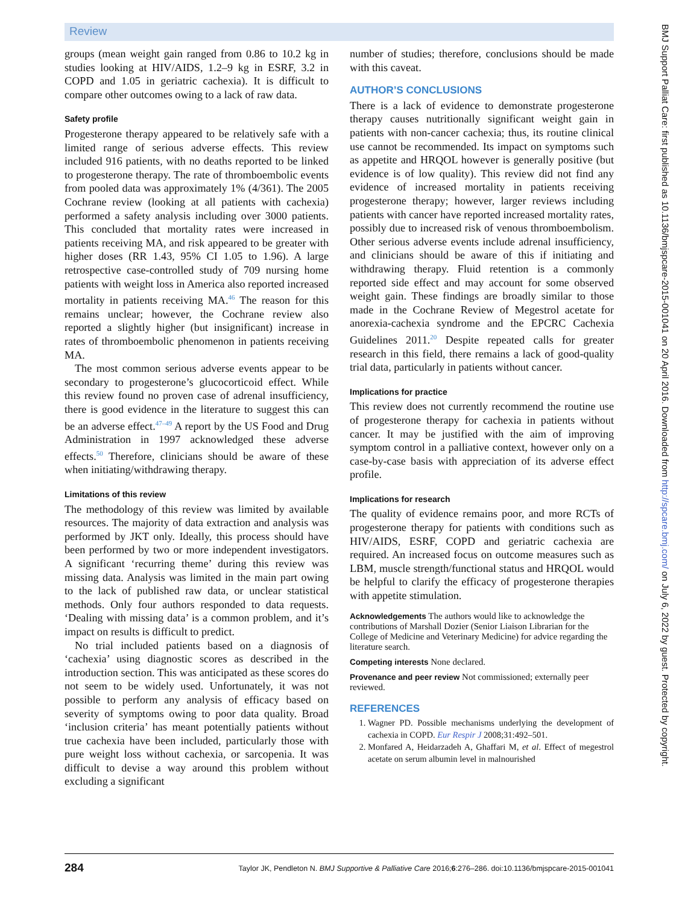Review
groups (mean weight gain ranged from 0.86 to 10.2 kg in studies looking at HIV/AIDS, 1.2–9 kg in ESRF, 3.2 in COPD and 1.05 in geriatric cachexia). It is difficult to compare other outcomes owing to a lack of raw data.
Safety profile
Progesterone therapy appeared to be relatively safe with a limited range of serious adverse effects. This review included 916 patients, with no deaths reported to be linked to progesterone therapy. The rate of thromboembolic events from pooled data was approximately 1% (4/361). The 2005 Cochrane review (looking at all patients with cachexia) performed a safety analysis including over 3000 patients. This concluded that mortality rates were increased in patients receiving MA, and risk appeared to be greater with higher doses (RR 1.43, 95% CI 1.05 to 1.96). A large retrospective case-controlled study of 709 nursing home patients with weight loss in America also reported increased mortality in patients receiving MA.<sup>46</sup> The reason for this remains unclear; however, the Cochrane review also reported a slightly higher (but insignificant) increase in rates of thromboembolic phenomenon in patients receiving MA.
The most common serious adverse events appear to be secondary to progesterone’s glucocorticoid effect. While this review found no proven case of adrenal insufficiency, there is good evidence in the literature to suggest this can be an adverse effect.<sup>47–49</sup> A report by the US Food and Drug Administration in 1997 acknowledged these adverse effects.<sup>50</sup> Therefore, clinicians should be aware of these when initiating/withdrawing therapy.
Limitations of this review
The methodology of this review was limited by available resources. The majority of data extraction and analysis was performed by JKT only. Ideally, this process should have been performed by two or more independent investigators. A significant ‘recurring theme’ during this review was missing data. Analysis was limited in the main part owing to the lack of published raw data, or unclear statistical methods. Only four authors responded to data requests. ‘Dealing with missing data’ is a common problem, and it’s impact on results is difficult to predict.
No trial included patients based on a diagnosis of ‘cachexia’ using diagnostic scores as described in the introduction section. This was anticipated as these scores do not seem to be widely used. Unfortunately, it was not possible to perform any analysis of efficacy based on severity of symptoms owing to poor data quality. Broad ‘inclusion criteria’ has meant potentially patients without true cachexia have been included, particularly those with pure weight loss without cachexia, or sarcopenia. It was difficult to devise a way around this problem without excluding a significant
number of studies; therefore, conclusions should be made with this caveat.
AUTHOR’S CONCLUSIONS
There is a lack of evidence to demonstrate progesterone therapy causes nutritionally significant weight gain in patients with non-cancer cachexia; thus, its routine clinical use cannot be recommended. Its impact on symptoms such as appetite and HRQOL however is generally positive (but evidence is of low quality). This review did not find any evidence of increased mortality in patients receiving progesterone therapy; however, larger reviews including patients with cancer have reported increased mortality rates, possibly due to increased risk of venous thromboembolism. Other serious adverse events include adrenal insufficiency, and clinicians should be aware of this if initiating and withdrawing therapy. Fluid retention is a commonly reported side effect and may account for some observed weight gain. These findings are broadly similar to those made in the Cochrane Review of Megestrol acetate for anorexia-cachexia syndrome and the EPCRC Cachexia Guidelines 2011.<sup>20</sup> Despite repeated calls for greater research in this field, there remains a lack of good-quality trial data, particularly in patients without cancer.
Implications for practice
This review does not currently recommend the routine use of progesterone therapy for cachexia in patients without cancer. It may be justified with the aim of improving symptom control in a palliative context, however only on a case-by-case basis with appreciation of its adverse effect profile.
Implications for research
The quality of evidence remains poor, and more RCTs of progesterone therapy for patients with conditions such as HIV/AIDS, ESRF, COPD and geriatric cachexia are required. An increased focus on outcome measures such as LBM, muscle strength/functional status and HRQOL would be helpful to clarify the efficacy of progesterone therapies with appetite stimulation.
Acknowledgements The authors would like to acknowledge the contributions of Marshall Dozier (Senior Liaison Librarian for the College of Medicine and Veterinary Medicine) for advice regarding the literature search.
Competing interests None declared.
Provenance and peer review Not commissioned; externally peer reviewed.
REFERENCES
1. Wagner PD. Possible mechanisms underlying the development of cachexia in COPD. Eur Respir J 2008;31:492–501.
2. Monfared A, Heidarzadeh A, Ghaffari M, et al. Effect of megestrol acetate on serum albumin level in malnourished
284 Taylor JK, Pendleton N. BMJ Supportive & Palliative Care 2016;6:276–286. doi:10.1136/bmjspcare-2015-001041
BMJ Support Palliat Care: first published as 10.1136/bmjspcare-2015-001041 on 20 April 2016. Downloaded from http://spcare.bmj.com/ on July 6, 2022 by guest. Protected by copyright.